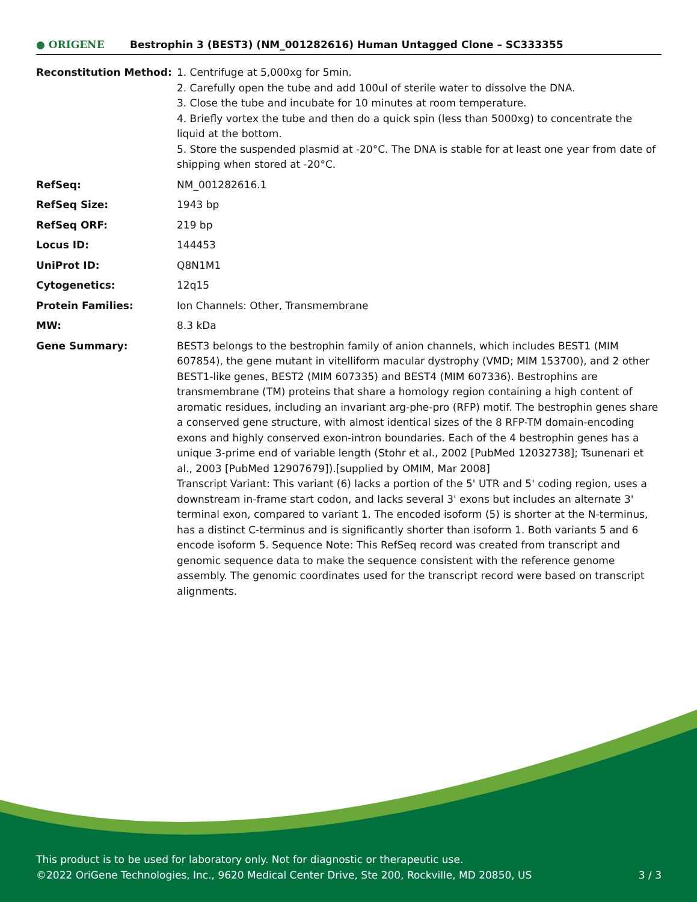● ORIGENE
Bestrophin 3 (BEST3) (NM_001282616) Human Untagged Clone – SC333355
| Reconstitution Method: | 1. Centrifuge at 5,000xg for 5min. 2. Carefully open the tube and add 100ul of sterile water to dissolve the DNA. 3. Close the tube and incubate for 10 minutes at room temperature. 4. Briefly vortex the tube and then do a quick spin (less than 5000xg) to concentrate the liquid at the bottom. 5. Store the suspended plasmid at -20°C. The DNA is stable for at least one year from date of shipping when stored at -20°C. |
| RefSeq: | NM_001282616.1 |
| RefSeq Size: | 1943 bp |
| RefSeq ORF: | 219 bp |
| Locus ID: | 144453 |
| UniProt ID: | Q8N1M1 |
| Cytogenetics: | 12q15 |
| Protein Families: | Ion Channels: Other, Transmembrane |
| MW: | 8.3 kDa |
| Gene Summary: | BEST3 belongs to the bestrophin family of anion channels, which includes BEST1 (MIM 607854), the gene mutant in vitelliform macular dystrophy (VMD; MIM 153700), and 2 other BEST1-like genes, BEST2 (MIM 607335) and BEST4 (MIM 607336). Bestrophins are transmembrane (TM) proteins that share a homology region containing a high content of aromatic residues, including an invariant arg-phe-pro (RFP) motif. The bestrophin genes share a conserved gene structure, with almost identical sizes of the 8 RFP-TM domain-encoding exons and highly conserved exon-intron boundaries. Each of the 4 bestrophin genes has a unique 3-prime end of variable length (Stohr et al., 2002 [PubMed 12032738]; Tsunenari et al., 2003 [PubMed 12907679]).[supplied by OMIM, Mar 2008] Transcript Variant: This variant (6) lacks a portion of the 5' UTR and 5' coding region, uses a downstream in-frame start codon, and lacks several 3' exons but includes an alternate 3' terminal exon, compared to variant 1. The encoded isoform (5) is shorter at the N-terminus, has a distinct C-terminus and is significantly shorter than isoform 1. Both variants 5 and 6 encode isoform 5. Sequence Note: This RefSeq record was created from transcript and genomic sequence data to make the sequence consistent with the reference genome assembly. The genomic coordinates used for the transcript record were based on transcript alignments. |
This product is to be used for laboratory only. Not for diagnostic or therapeutic use.
©2022 OriGene Technologies, Inc., 9620 Medical Center Drive, Ste 200, Rockville, MD 20850, US
3 / 3